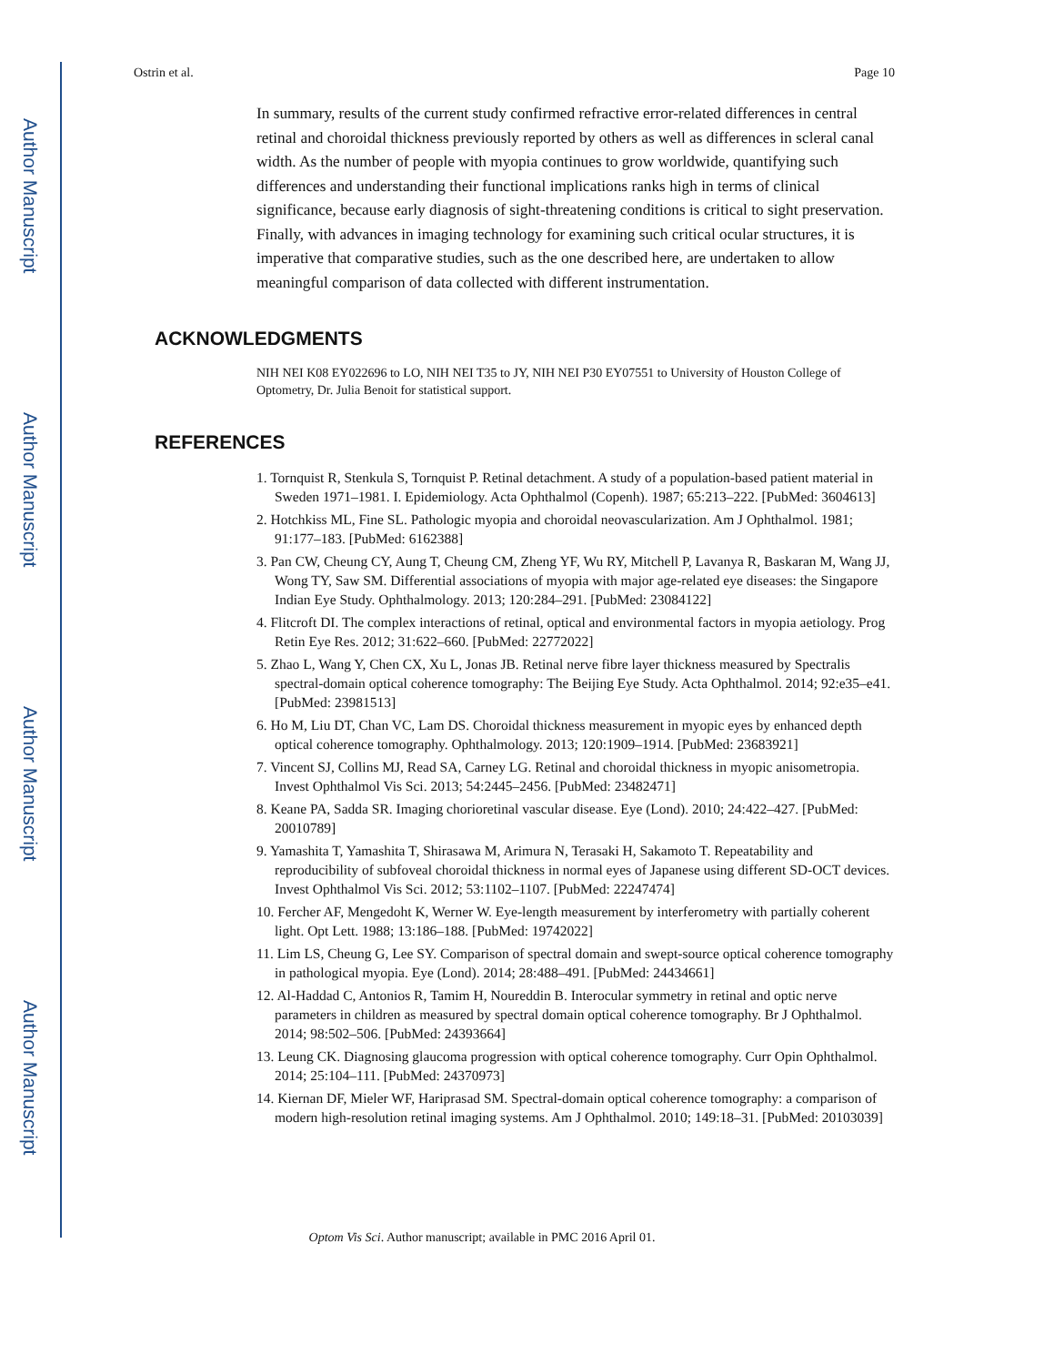Author Manuscript
Author Manuscript
Author Manuscript
Author Manuscript
Ostrin et al. Page 10
In summary, results of the current study confirmed refractive error-related differences in central retinal and choroidal thickness previously reported by others as well as differences in scleral canal width. As the number of people with myopia continues to grow worldwide, quantifying such differences and understanding their functional implications ranks high in terms of clinical significance, because early diagnosis of sight-threatening conditions is critical to sight preservation. Finally, with advances in imaging technology for examining such critical ocular structures, it is imperative that comparative studies, such as the one described here, are undertaken to allow meaningful comparison of data collected with different instrumentation.
ACKNOWLEDGMENTS
NIH NEI K08 EY022696 to LO, NIH NEI T35 to JY, NIH NEI P30 EY07551 to University of Houston College of Optometry, Dr. Julia Benoit for statistical support.
REFERENCES
1. Tornquist R, Stenkula S, Tornquist P. Retinal detachment. A study of a population-based patient material in Sweden 1971–1981. I. Epidemiology. Acta Ophthalmol (Copenh). 1987; 65:213–222. [PubMed: 3604613]
2. Hotchkiss ML, Fine SL. Pathologic myopia and choroidal neovascularization. Am J Ophthalmol. 1981; 91:177–183. [PubMed: 6162388]
3. Pan CW, Cheung CY, Aung T, Cheung CM, Zheng YF, Wu RY, Mitchell P, Lavanya R, Baskaran M, Wang JJ, Wong TY, Saw SM. Differential associations of myopia with major age-related eye diseases: the Singapore Indian Eye Study. Ophthalmology. 2013; 120:284–291. [PubMed: 23084122]
4. Flitcroft DI. The complex interactions of retinal, optical and environmental factors in myopia aetiology. Prog Retin Eye Res. 2012; 31:622–660. [PubMed: 22772022]
5. Zhao L, Wang Y, Chen CX, Xu L, Jonas JB. Retinal nerve fibre layer thickness measured by Spectralis spectral-domain optical coherence tomography: The Beijing Eye Study. Acta Ophthalmol. 2014; 92:e35–e41. [PubMed: 23981513]
6. Ho M, Liu DT, Chan VC, Lam DS. Choroidal thickness measurement in myopic eyes by enhanced depth optical coherence tomography. Ophthalmology. 2013; 120:1909–1914. [PubMed: 23683921]
7. Vincent SJ, Collins MJ, Read SA, Carney LG. Retinal and choroidal thickness in myopic anisometropia. Invest Ophthalmol Vis Sci. 2013; 54:2445–2456. [PubMed: 23482471]
8. Keane PA, Sadda SR. Imaging chorioretinal vascular disease. Eye (Lond). 2010; 24:422–427. [PubMed: 20010789]
9. Yamashita T, Yamashita T, Shirasawa M, Arimura N, Terasaki H, Sakamoto T. Repeatability and reproducibility of subfoveal choroidal thickness in normal eyes of Japanese using different SD-OCT devices. Invest Ophthalmol Vis Sci. 2012; 53:1102–1107. [PubMed: 22247474]
10. Fercher AF, Mengedoht K, Werner W. Eye-length measurement by interferometry with partially coherent light. Opt Lett. 1988; 13:186–188. [PubMed: 19742022]
11. Lim LS, Cheung G, Lee SY. Comparison of spectral domain and swept-source optical coherence tomography in pathological myopia. Eye (Lond). 2014; 28:488–491. [PubMed: 24434661]
12. Al-Haddad C, Antonios R, Tamim H, Noureddin B. Interocular symmetry in retinal and optic nerve parameters in children as measured by spectral domain optical coherence tomography. Br J Ophthalmol. 2014; 98:502–506. [PubMed: 24393664]
13. Leung CK. Diagnosing glaucoma progression with optical coherence tomography. Curr Opin Ophthalmol. 2014; 25:104–111. [PubMed: 24370973]
14. Kiernan DF, Mieler WF, Hariprasad SM. Spectral-domain optical coherence tomography: a comparison of modern high-resolution retinal imaging systems. Am J Ophthalmol. 2010; 149:18–31. [PubMed: 20103039]
Optom Vis Sci. Author manuscript; available in PMC 2016 April 01.